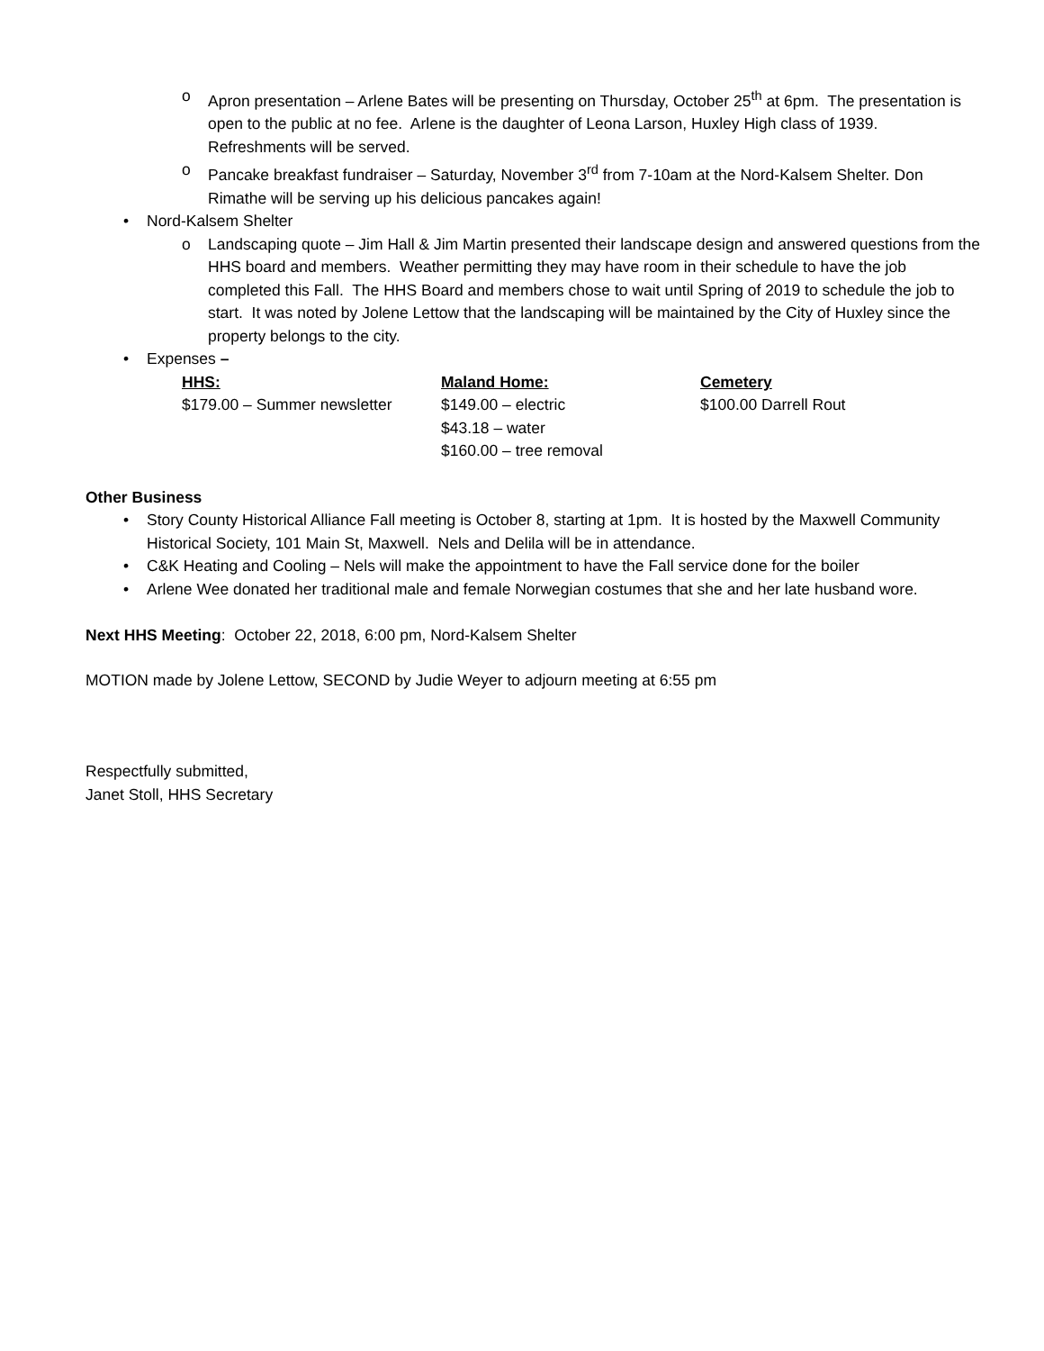o Apron presentation – Arlene Bates will be presenting on Thursday, October 25<sup>th</sup> at 6pm. The presentation is open to the public at no fee. Arlene is the daughter of Leona Larson, Huxley High class of 1939. Refreshments will be served.
o Pancake breakfast fundraiser – Saturday, November 3<sup>rd</sup> from 7-10am at the Nord-Kalsem Shelter. Don Rimathe will be serving up his delicious pancakes again!
• Nord-Kalsem Shelter
o Landscaping quote – Jim Hall & Jim Martin presented their landscape design and answered questions from the HHS board and members. Weather permitting they may have room in their schedule to have the job completed this Fall. The HHS Board and members chose to wait until Spring of 2019 to schedule the job to start. It was noted by Jolene Lettow that the landscaping will be maintained by the City of Huxley since the property belongs to the city.
• Expenses –
| HHS: | Maland Home: | Cemetery |
| --- | --- | --- |
| $179.00 – Summer newsletter | $149.00 – electric | $100.00 Darrell Rout |
| | $43.18 – water | |
| | $160.00 – tree removal | |
Other Business
• Story County Historical Alliance Fall meeting is October 8, starting at 1pm. It is hosted by the Maxwell Community Historical Society, 101 Main St, Maxwell. Nels and Delila will be in attendance.
• C&K Heating and Cooling – Nels will make the appointment to have the Fall service done for the boiler
• Arlene Wee donated her traditional male and female Norwegian costumes that she and her late husband wore.
Next HHS Meeting: October 22, 2018, 6:00 pm, Nord-Kalsem Shelter
MOTION made by Jolene Lettow, SECOND by Judie Weyer to adjourn meeting at 6:55 pm
Respectfully submitted,
Janet Stoll, HHS Secretary